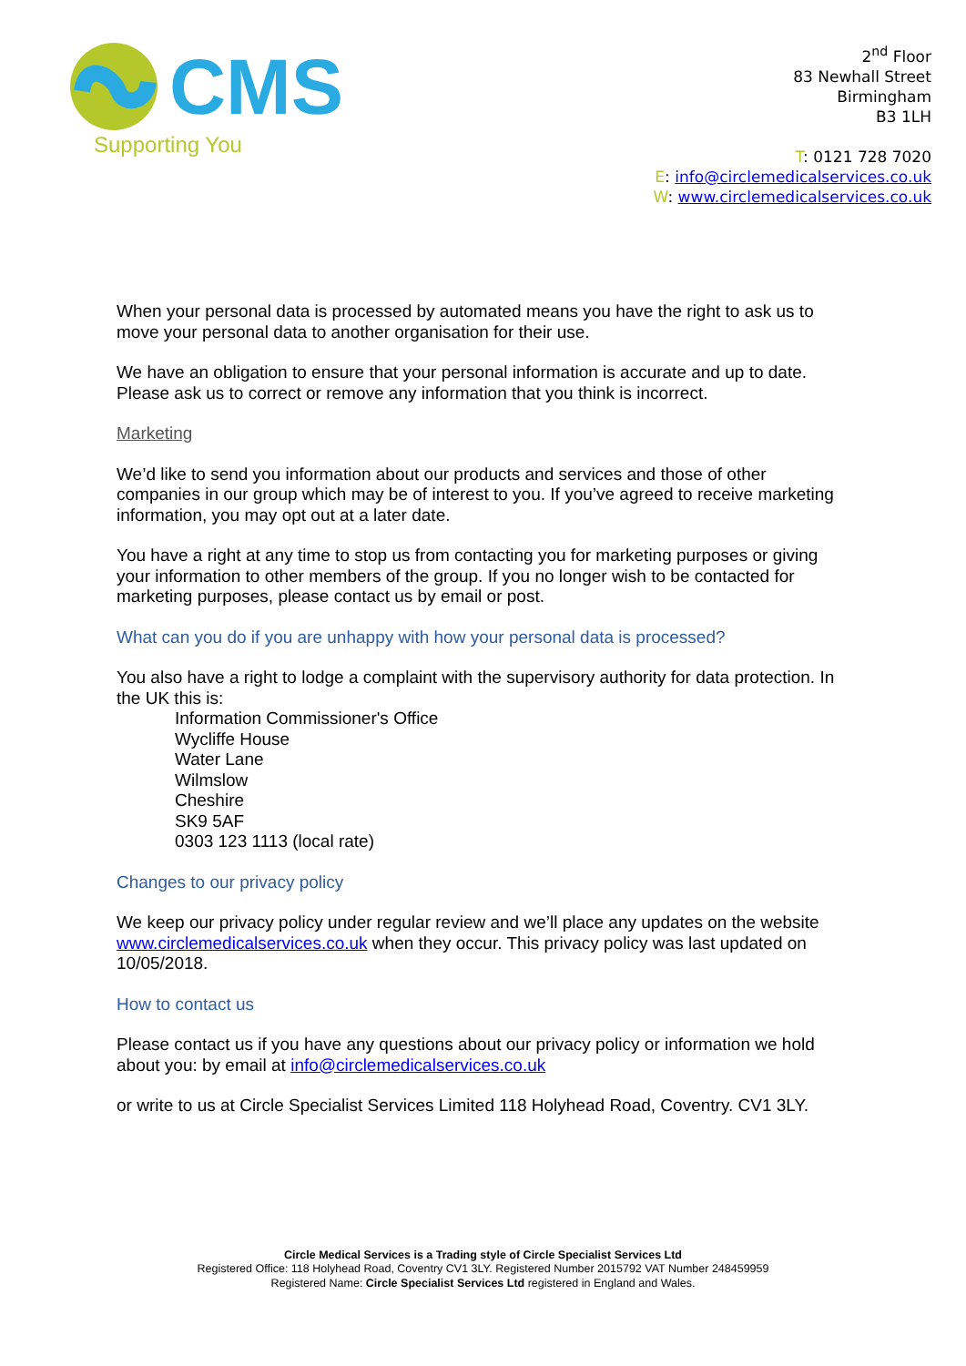CMS
Supporting You
2<sup>nd</sup> Floor
83 Newhall Street
Birmingham
B3 1LH
T: 0121 728 7020
E: info@circlemedicalservices.co.uk
W: www.circlemedicalservices.co.uk
When your personal data is processed by automated means you have the right to ask us to move your personal data to another organisation for their use.
We have an obligation to ensure that your personal information is accurate and up to date. Please ask us to correct or remove any information that you think is incorrect.
Marketing
We’d like to send you information about our products and services and those of other companies in our group which may be of interest to you. If you’ve agreed to receive marketing information, you may opt out at a later date.
You have a right at any time to stop us from contacting you for marketing purposes or giving your information to other members of the group. If you no longer wish to be contacted for marketing purposes, please contact us by email or post.
What can you do if you are unhappy with how your personal data is processed?
You also have a right to lodge a complaint with the supervisory authority for data protection. In the UK this is:
Information Commissioner's Office
Wycliffe House
Water Lane
Wilmslow
Cheshire
SK9 5AF
0303 123 1113 (local rate)
Changes to our privacy policy
We keep our privacy policy under regular review and we’ll place any updates on the website www.circlemedicalservices.co.uk when they occur. This privacy policy was last updated on 10/05/2018.
How to contact us
Please contact us if you have any questions about our privacy policy or information we hold about you: by email at info@circlemedicalservices.co.uk
or write to us at Circle Specialist Services Limited 118 Holyhead Road, Coventry. CV1 3LY.
Circle Medical Services is a Trading style of Circle Specialist Services Ltd
Registered Office: 118 Holyhead Road, Coventry CV1 3LY. Registered Number 2015792 VAT Number 248459959
Registered Name: Circle Specialist Services Ltd registered in England and Wales.